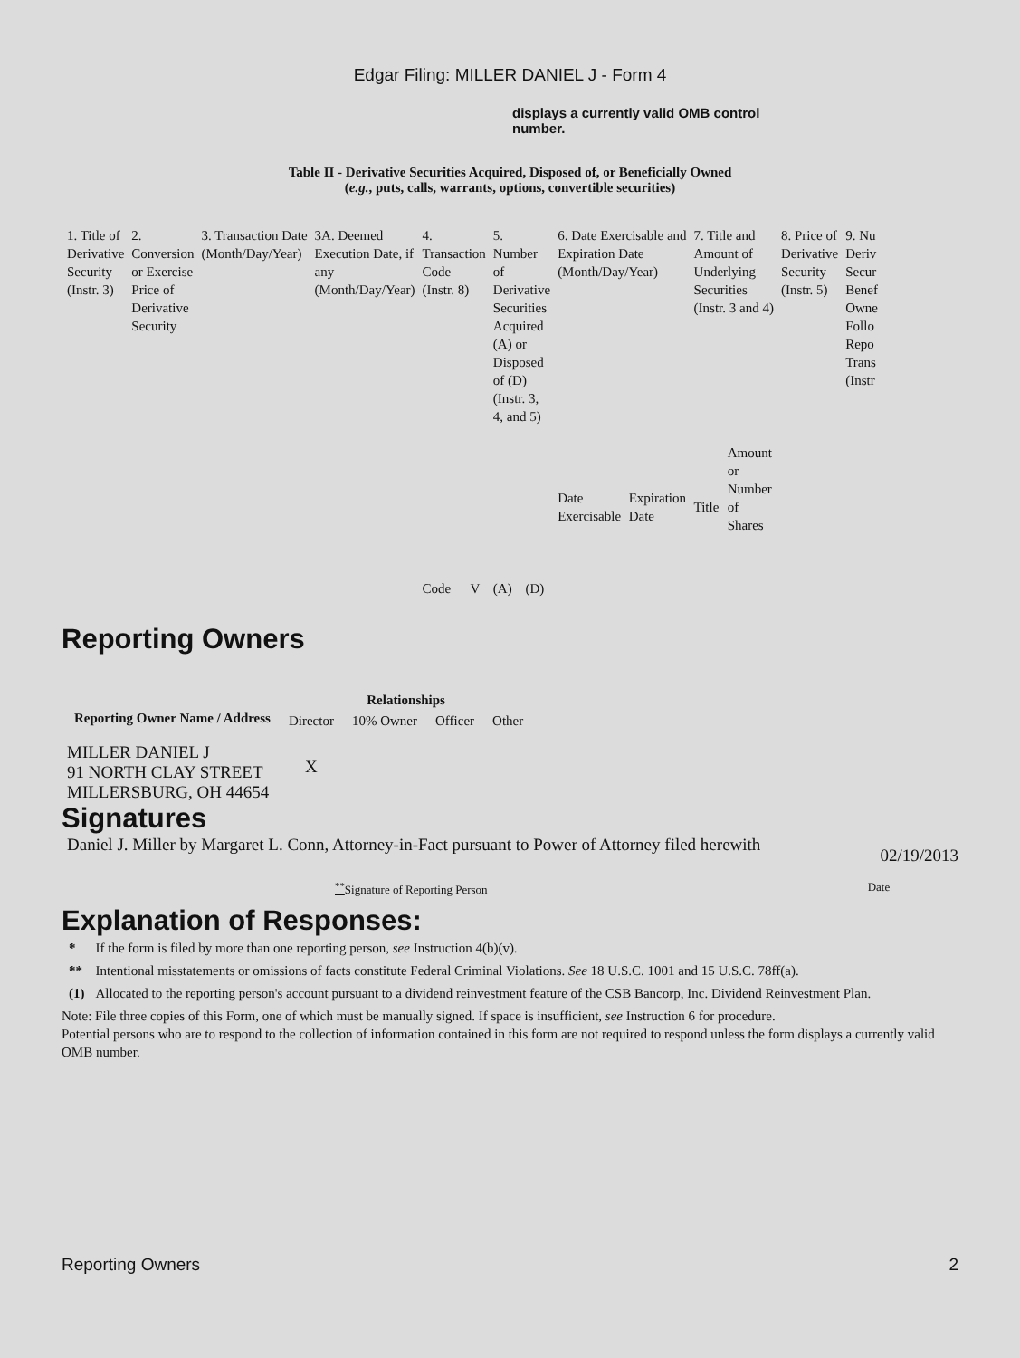Edgar Filing: MILLER DANIEL J - Form 4
displays a currently valid OMB control number.
Table II - Derivative Securities Acquired, Disposed of, or Beneficially Owned
(e.g., puts, calls, warrants, options, convertible securities)
| 1. Title of Derivative Security (Instr. 3) | 2. Conversion or Exercise Price of Derivative Security | 3. Transaction Date (Month/Day/Year) | 3A. Deemed Execution Date, if any (Month/Day/Year) | 4. Transaction Code (Instr. 8) | | 5. Number of Derivative Securities Acquired (A) or Disposed of (D) (Instr. 3, 4, and 5) | | 6. Date Exercisable and Expiration Date (Month/Day/Year) | | 7. Title and Amount of Underlying Securities (Instr. 3 and 4) | | 8. Price of Derivative Security (Instr. 5) | 9. Nu Deriv Secur Benef Owne Follo Repo Trans (Instr |
| | | | | Code | V | (A) | (D) | Date Exercisable | Expiration Date | Title | Amount or Number of Shares | | |
Reporting Owners
| Reporting Owner Name / Address | Relationships | | | |
| --- | --- | --- | --- | --- |
| | Director | 10% Owner | Officer | Other |
| MILLER DANIEL J 91 NORTH CLAY STREET MILLERSBURG, OH 44654 | X | | | |
Signatures
Daniel J. Miller by Margaret L. Conn, Attorney-in-Fact pursuant to Power of Attorney filed herewith
02/19/2013
<sup>**</sup> Signature of Reporting Person
Date
Explanation of Responses:
| * | If the form is filed by more than one reporting person, see Instruction 4(b)(v). |
| ** | Intentional misstatements or omissions of facts constitute Federal Criminal Violations. See 18 U.S.C. 1001 and 15 U.S.C. 78ff(a). |
| (1) | Allocated to the reporting person's account pursuant to a dividend reinvestment feature of the CSB Bancorp, Inc. Dividend Reinvestment Plan. |
Note: File three copies of this Form, one of which must be manually signed. If space is insufficient, see Instruction 6 for procedure.
Potential persons who are to respond to the collection of information contained in this form are not required to respond unless the form displays a currently valid OMB number.
Reporting Owners 2